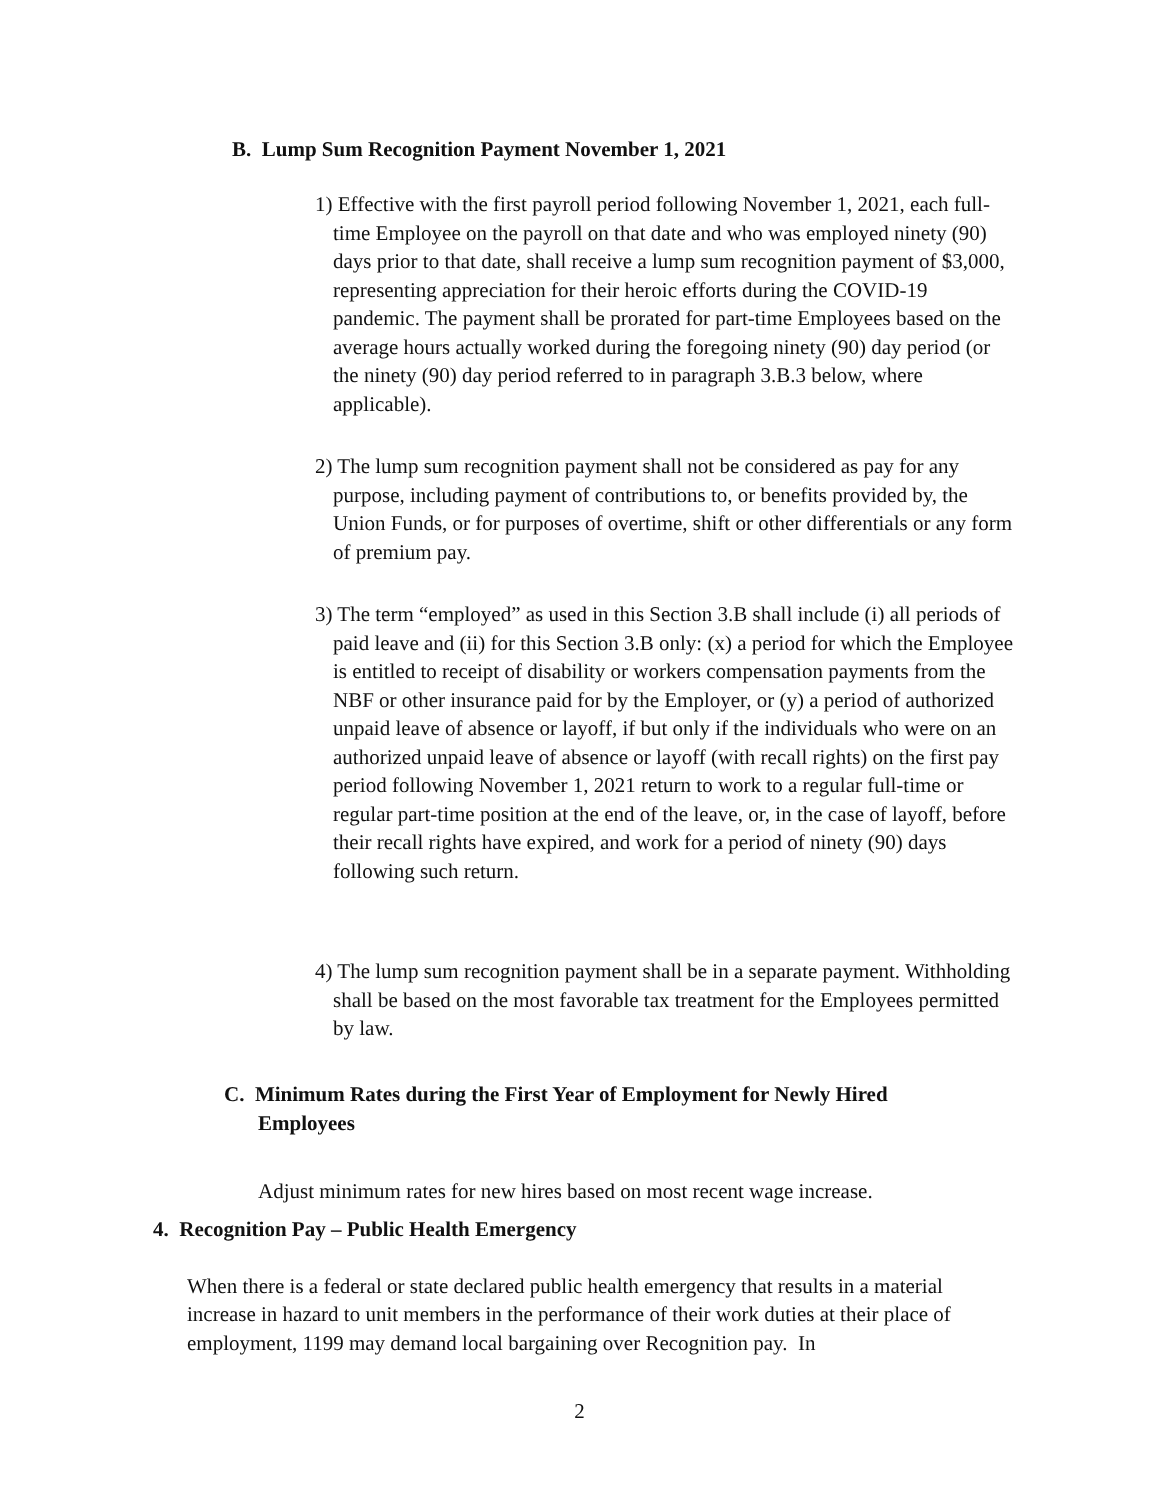B. Lump Sum Recognition Payment November 1, 2021
1) Effective with the first payroll period following November 1, 2021, each full-time Employee on the payroll on that date and who was employed ninety (90) days prior to that date, shall receive a lump sum recognition payment of $3,000, representing appreciation for their heroic efforts during the COVID-19 pandemic. The payment shall be prorated for part-time Employees based on the average hours actually worked during the foregoing ninety (90) day period (or the ninety (90) day period referred to in paragraph 3.B.3 below, where applicable).
2) The lump sum recognition payment shall not be considered as pay for any purpose, including payment of contributions to, or benefits provided by, the Union Funds, or for purposes of overtime, shift or other differentials or any form of premium pay.
3) The term “employed” as used in this Section 3.B shall include (i) all periods of paid leave and (ii) for this Section 3.B only: (x) a period for which the Employee is entitled to receipt of disability or workers compensation payments from the NBF or other insurance paid for by the Employer, or (y) a period of authorized unpaid leave of absence or layoff, if but only if the individuals who were on an authorized unpaid leave of absence or layoff (with recall rights) on the first pay period following November 1, 2021 return to work to a regular full-time or regular part-time position at the end of the leave, or, in the case of layoff, before their recall rights have expired, and work for a period of ninety (90) days following such return.
4) The lump sum recognition payment shall be in a separate payment. Withholding shall be based on the most favorable tax treatment for the Employees permitted by law.
C. Minimum Rates during the First Year of Employment for Newly Hired Employees
Adjust minimum rates for new hires based on most recent wage increase.
4. Recognition Pay – Public Health Emergency
When there is a federal or state declared public health emergency that results in a material increase in hazard to unit members in the performance of their work duties at their place of employment, 1199 may demand local bargaining over Recognition pay. In
2